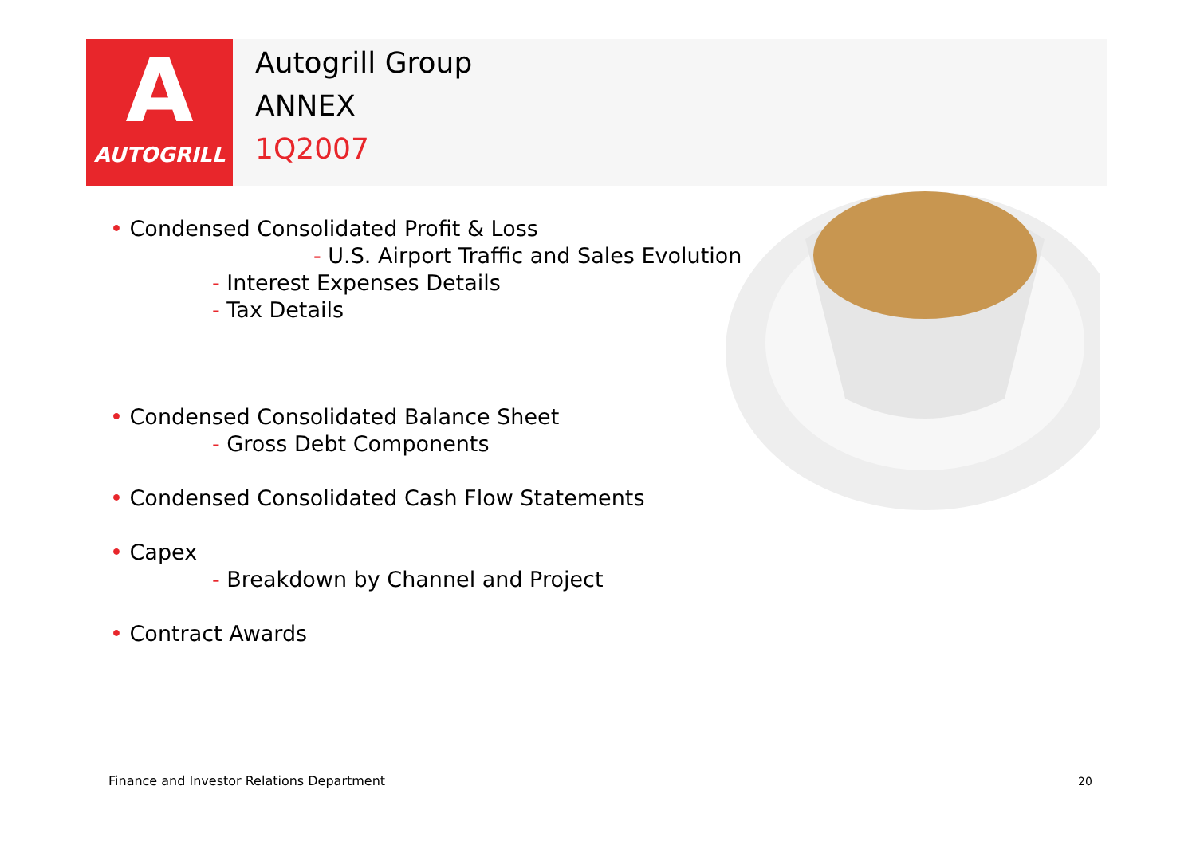A
AUTOGRILL
Autogrill Group
ANNEX
1Q2007
• Condensed Consolidated Profit & Loss
- U.S. Airport Traffic and Sales Evolution
- Interest Expenses Details
- Tax Details
• Condensed Consolidated Balance Sheet
- Gross Debt Components
• Condensed Consolidated Cash Flow Statements
• Capex
- Breakdown by Channel and Project
• Contract Awards
Finance and Investor Relations Department
20